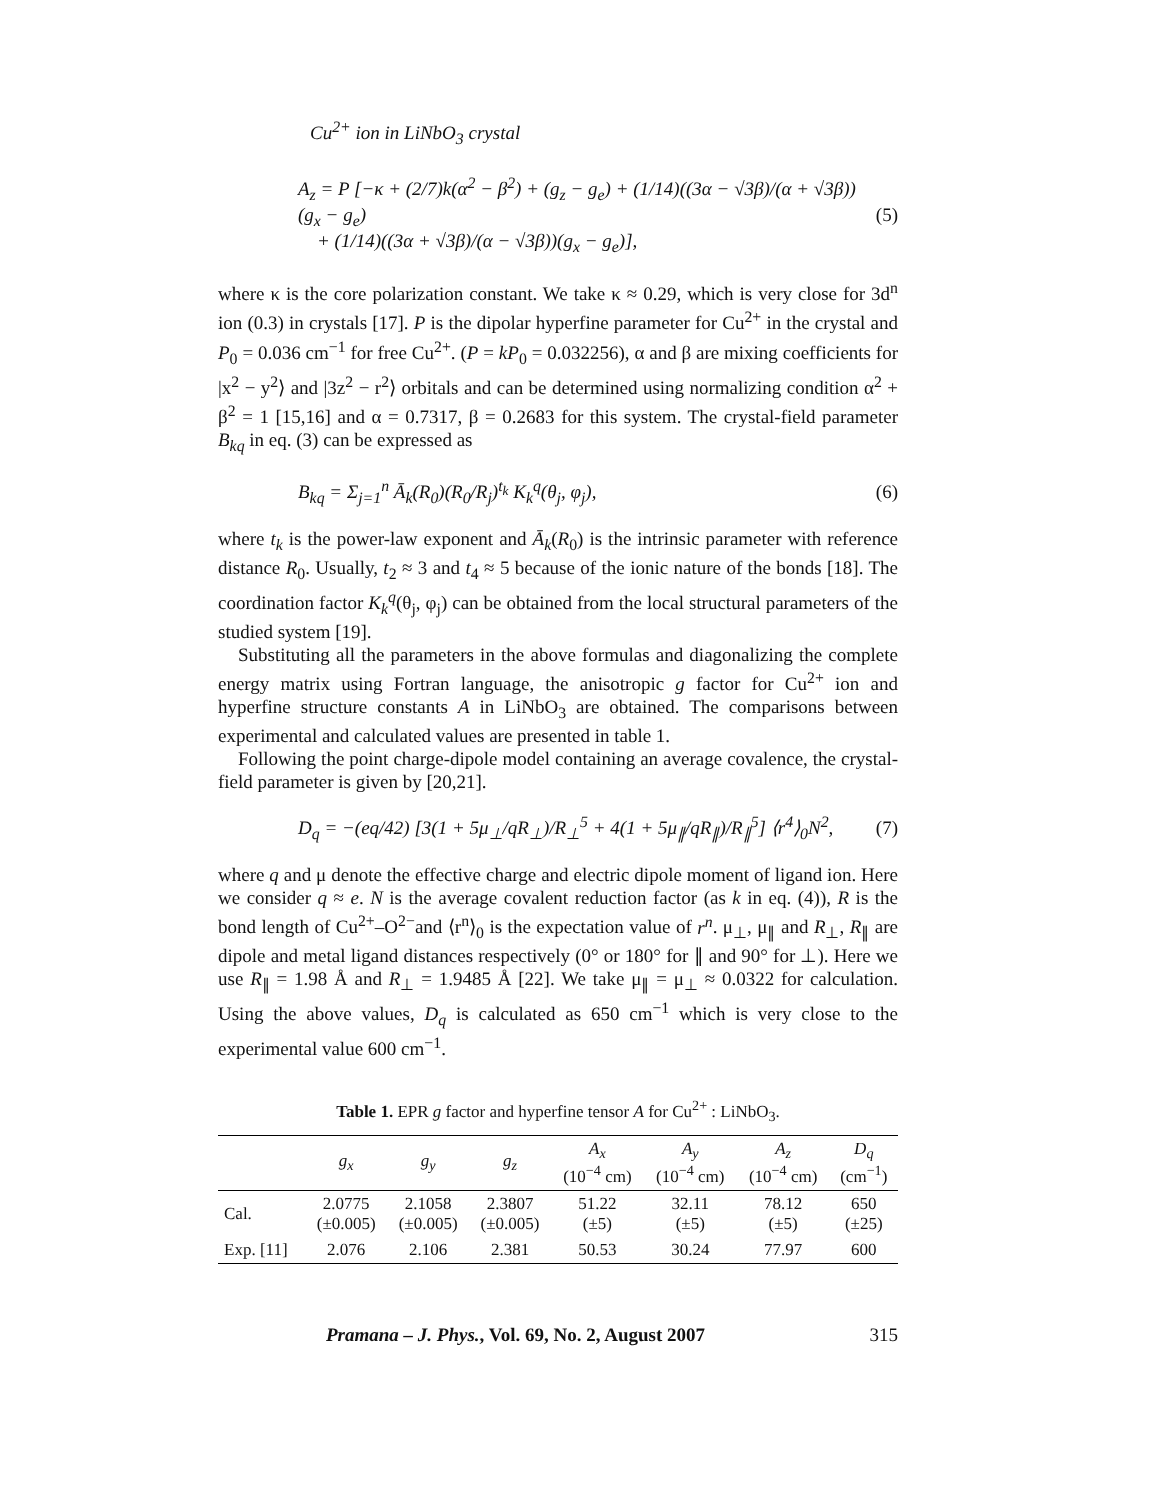Cu<sup>2+</sup> ion in LiNbO<sub>3</sub> crystal
A<sub>z</sub> = P [−κ + (2/7)k(α<sup>2</sup> − β<sup>2</sup>) + (g<sub>z</sub> − g<sub>e</sub>) + (1/14)((3α − √3β)/(α + √3β))(g<sub>x</sub> − g<sub>e</sub>)
+ (1/14)((3α + √3β)/(α − √3β))(g<sub>x</sub> − g<sub>e</sub>)],
(5)
where κ is the core polarization constant. We take κ ≈ 0.29, which is very close for 3d<sup>n</sup> ion (0.3) in crystals [17]. P is the dipolar hyperfine parameter for Cu<sup>2+</sup> in the crystal and P<sub>0</sub> = 0.036 cm<sup>−1</sup> for free Cu<sup>2+</sup>. (P = kP<sub>0</sub> = 0.032256), α and β are mixing coefficients for |x<sup>2</sup> − y<sup>2</sup>⟩ and |3z<sup>2</sup> − r<sup>2</sup>⟩ orbitals and can be determined using normalizing condition α<sup>2</sup> + β<sup>2</sup> = 1 [15,16] and α = 0.7317, β = 0.2683 for this system. The crystal-field parameter B<sub>kq</sub> in eq. (3) can be expressed as
B<sub>kq</sub> = Σ<sub>j=1</sub><sup>n</sup> Ā<sub>k</sub>(R<sub>0</sub>)(R<sub>0</sub>/R<sub>j</sub>)<sup>t<sub>k</sub></sup> K<sub>k</sub><sup>q</sup>(θ<sub>j</sub>, φ<sub>j</sub>),
(6)
where t<sub>k</sub> is the power-law exponent and Ā<sub>k</sub>(R<sub>0</sub>) is the intrinsic parameter with reference distance R<sub>0</sub>. Usually, t<sub>2</sub> ≈ 3 and t<sub>4</sub> ≈ 5 because of the ionic nature of the bonds [18]. The coordination factor K<sub>k</sub><sup>q</sup>(θ<sub>j</sub>, φ<sub>j</sub>) can be obtained from the local structural parameters of the studied system [19].
Substituting all the parameters in the above formulas and diagonalizing the complete energy matrix using Fortran language, the anisotropic g factor for Cu<sup>2+</sup> ion and hyperfine structure constants A in LiNbO<sub>3</sub> are obtained. The comparisons between experimental and calculated values are presented in table 1.
Following the point charge-dipole model containing an average covalence, the crystal-field parameter is given by [20,21].
D<sub>q</sub> = −(eq/42) [3(1 + 5μ<sub>⊥</sub>/qR<sub>⊥</sub>)/R<sub>⊥</sub><sup>5</sup> + 4(1 + 5μ<sub>∥</sub>/qR<sub>∥</sub>)/R<sub>∥</sub><sup>5</sup>] ⟨r<sup>4</sup>⟩<sub>0</sub>N<sup>2</sup>,
(7)
where q and μ denote the effective charge and electric dipole moment of ligand ion. Here we consider q ≈ e. N is the average covalent reduction factor (as k in eq. (4)), R is the bond length of Cu<sup>2+</sup>–O<sup>2−</sup>and ⟨r<sup>n</sup>⟩<sub>0</sub> is the expectation value of r<sup>n</sup>. μ<sub>⊥</sub>, μ<sub>∥</sub> and R<sub>⊥</sub>, R<sub>∥</sub> are dipole and metal ligand distances respectively (0° or 180° for ∥ and 90° for ⊥). Here we use R<sub>∥</sub> = 1.98 Å and R<sub>⊥</sub> = 1.9485 Å [22]. We take μ<sub>∥</sub> = μ<sub>⊥</sub> ≈ 0.0322 for calculation. Using the above values, D<sub>q</sub> is calculated as 650 cm<sup>−1</sup> which is very close to the experimental value 600 cm<sup>−1</sup>.
Table 1. EPR g factor and hyperfine tensor A for Cu<sup>2+</sup> : LiNbO<sub>3</sub>.
| | g<sub>x</sub> | g<sub>y</sub> | g<sub>z</sub> | A<sub>x</sub> (10<sup>−4</sup> cm) | A<sub>y</sub> (10<sup>−4</sup> cm) | A<sub>z</sub> (10<sup>−4</sup> cm) | D<sub>q</sub> (cm<sup>−1</sup>) |
| --- | --- | --- | --- | --- | --- | --- | --- |
| Cal. | 2.0775 (±0.005) | 2.1058 (±0.005) | 2.3807 (±0.005) | 51.22 (±5) | 32.11 (±5) | 78.12 (±5) | 650 (±25) |
| Exp. [11] | 2.076 | 2.106 | 2.381 | 50.53 | 30.24 | 77.97 | 600 |
Pramana – J. Phys., Vol. 69, No. 2, August 2007 315